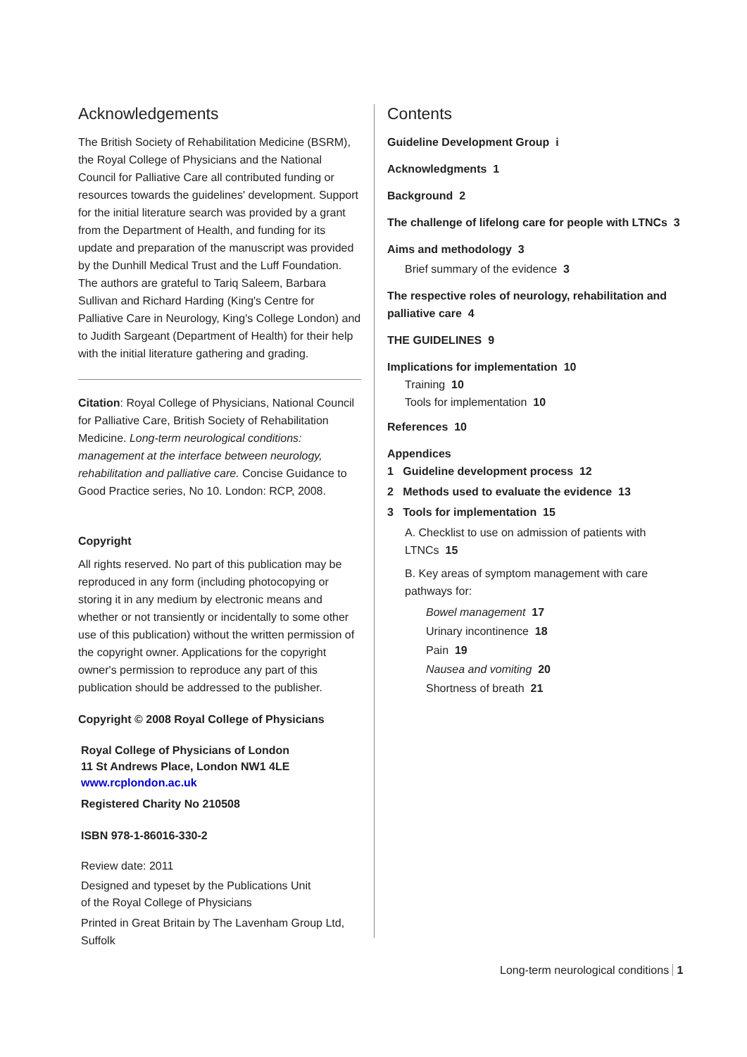Acknowledgements
The British Society of Rehabilitation Medicine (BSRM), the Royal College of Physicians and the National Council for Palliative Care all contributed funding or resources towards the guidelines' development. Support for the initial literature search was provided by a grant from the Department of Health, and funding for its update and preparation of the manuscript was provided by the Dunhill Medical Trust and the Luff Foundation. The authors are grateful to Tariq Saleem, Barbara Sullivan and Richard Harding (King's Centre for Palliative Care in Neurology, King's College London) and to Judith Sargeant (Department of Health) for their help with the initial literature gathering and grading.
Citation: Royal College of Physicians, National Council for Palliative Care, British Society of Rehabilitation Medicine. Long-term neurological conditions: management at the interface between neurology, rehabilitation and palliative care. Concise Guidance to Good Practice series, No 10. London: RCP, 2008.
Copyright
All rights reserved. No part of this publication may be reproduced in any form (including photocopying or storing it in any medium by electronic means and whether or not transiently or incidentally to some other use of this publication) without the written permission of the copyright owner. Applications for the copyright owner's permission to reproduce any part of this publication should be addressed to the publisher.
Copyright © 2008 Royal College of Physicians
Royal College of Physicians of London
11 St Andrews Place, London NW1 4LE
www.rcplondon.ac.uk
Registered Charity No 210508
ISBN 978-1-86016-330-2
Review date: 2011
Designed and typeset by the Publications Unit
of the Royal College of Physicians
Printed in Great Britain by The Lavenham Group Ltd, Suffolk
Contents
Guideline Development Group i
Acknowledgments 1
Background 2
The challenge of lifelong care for people with LTNCs 3
Aims and methodology 3
Brief summary of the evidence 3
The respective roles of neurology, rehabilitation and palliative care 4
THE GUIDELINES 9
Implications for implementation 10
Training 10
Tools for implementation 10
References 10
Appendices
1 Guideline development process 12
2 Methods used to evaluate the evidence 13
3 Tools for implementation 15
A. Checklist to use on admission of patients with LTNCs 15
B. Key areas of symptom management with care pathways for:
Bowel management 17
Urinary incontinence 18
Pain 19
Nausea and vomiting 20
Shortness of breath 21
Long-term neurological conditions 1